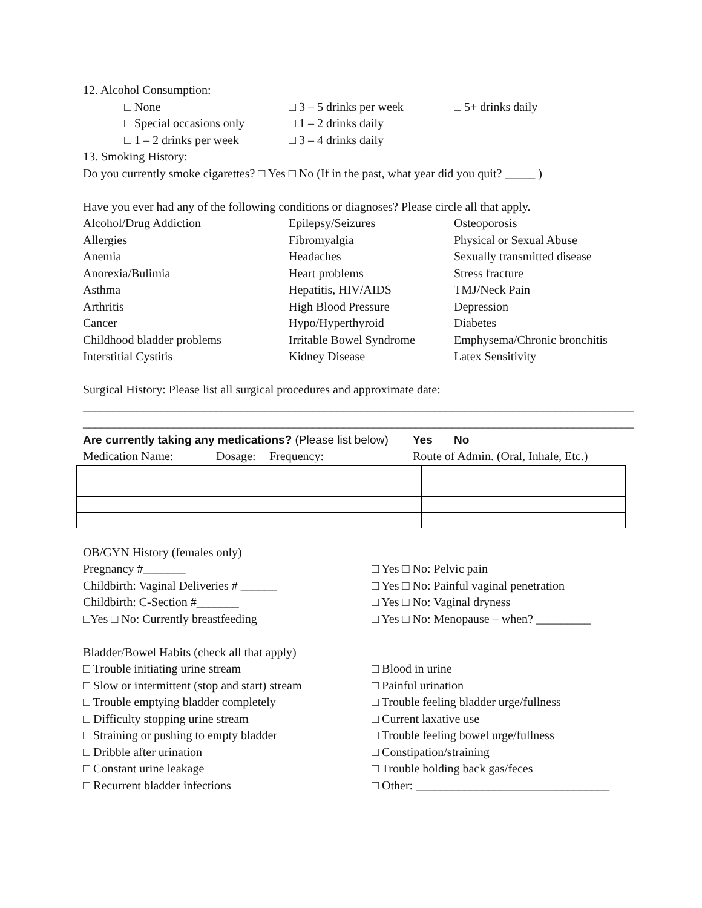12. Alcohol Consumption:
□ None
□ 3 – 5 drinks per week
□ 5+ drinks daily
□ Special occasions only
□ 1 – 2 drinks daily
□ 1 – 2 drinks per week
□ 3 – 4 drinks daily
13. Smoking History:
Do you currently smoke cigarettes? □ Yes □ No (If in the past, what year did you quit? _____ )
Have you ever had any of the following conditions or diagnoses? Please circle all that apply.
Alcohol/Drug Addiction
Epilepsy/Seizures
Osteoporosis
Allergies
Fibromyalgia
Physical or Sexual Abuse
Anemia
Headaches
Sexually transmitted disease
Anorexia/Bulimia
Heart problems
Stress fracture
Asthma
Hepatitis, HIV/AIDS
TMJ/Neck Pain
Arthritis
High Blood Pressure
Depression
Cancer
Hypo/Hyperthyroid
Diabetes
Childhood bladder problems
Irritable Bowel Syndrome
Emphysema/Chronic bronchitis
Interstitial Cystitis
Kidney Disease
Latex Sensitivity
Surgical History: Please list all surgical procedures and approximate date:
___________________________________________________________________________________________
___________________________________________________________________________________________
Are currently taking any medications? (Please list below) Yes No
Medication Name: Dosage: Frequency: Route of Admin. (Oral, Inhale, Etc.)
OB/GYN History (females only)
Pregnancy #_______
□ Yes □ No: Pelvic pain
Childbirth: Vaginal Deliveries # ______
□ Yes □ No: Painful vaginal penetration
Childbirth: C-Section #_______
□ Yes □ No: Vaginal dryness
□Yes □ No: Currently breastfeeding
□ Yes □ No: Menopause – when? _________
Bladder/Bowel Habits (check all that apply)
□ Trouble initiating urine stream
□ Blood in urine
□ Slow or intermittent (stop and start) stream
□ Painful urination
□ Trouble emptying bladder completely
□ Trouble feeling bladder urge/fullness
□ Difficulty stopping urine stream
□ Current laxative use
□ Straining or pushing to empty bladder
□ Trouble feeling bowel urge/fullness
□ Dribble after urination
□ Constipation/straining
□ Constant urine leakage
□ Trouble holding back gas/feces
□ Recurrent bladder infections
□ Other: ________________________________